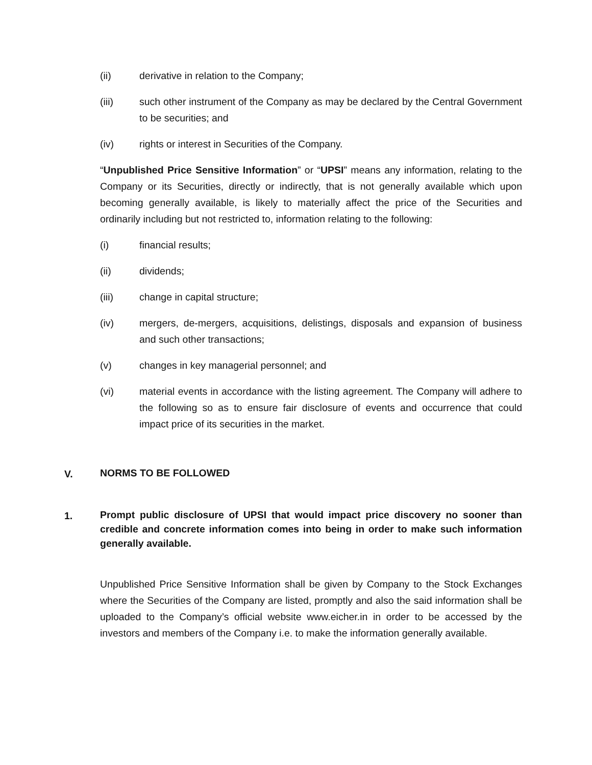(ii) derivative in relation to the Company;
(iii) such other instrument of the Company as may be declared by the Central Government to be securities; and
(iv) rights or interest in Securities of the Company.
“Unpublished Price Sensitive Information” or “UPSI” means any information, relating to the Company or its Securities, directly or indirectly, that is not generally available which upon becoming generally available, is likely to materially affect the price of the Securities and ordinarily including but not restricted to, information relating to the following:
(i) financial results;
(ii) dividends;
(iii) change in capital structure;
(iv) mergers, de-mergers, acquisitions, delistings, disposals and expansion of business and such other transactions;
(v) changes in key managerial personnel; and
(vi) material events in accordance with the listing agreement. The Company will adhere to the following so as to ensure fair disclosure of events and occurrence that could impact price of its securities in the market.
V.
NORMS TO BE FOLLOWED
1.
Prompt public disclosure of UPSI that would impact price discovery no sooner than credible and concrete information comes into being in order to make such information generally available.
Unpublished Price Sensitive Information shall be given by Company to the Stock Exchanges where the Securities of the Company are listed, promptly and also the said information shall be uploaded to the Company’s official website www.eicher.in in order to be accessed by the investors and members of the Company i.e. to make the information generally available.